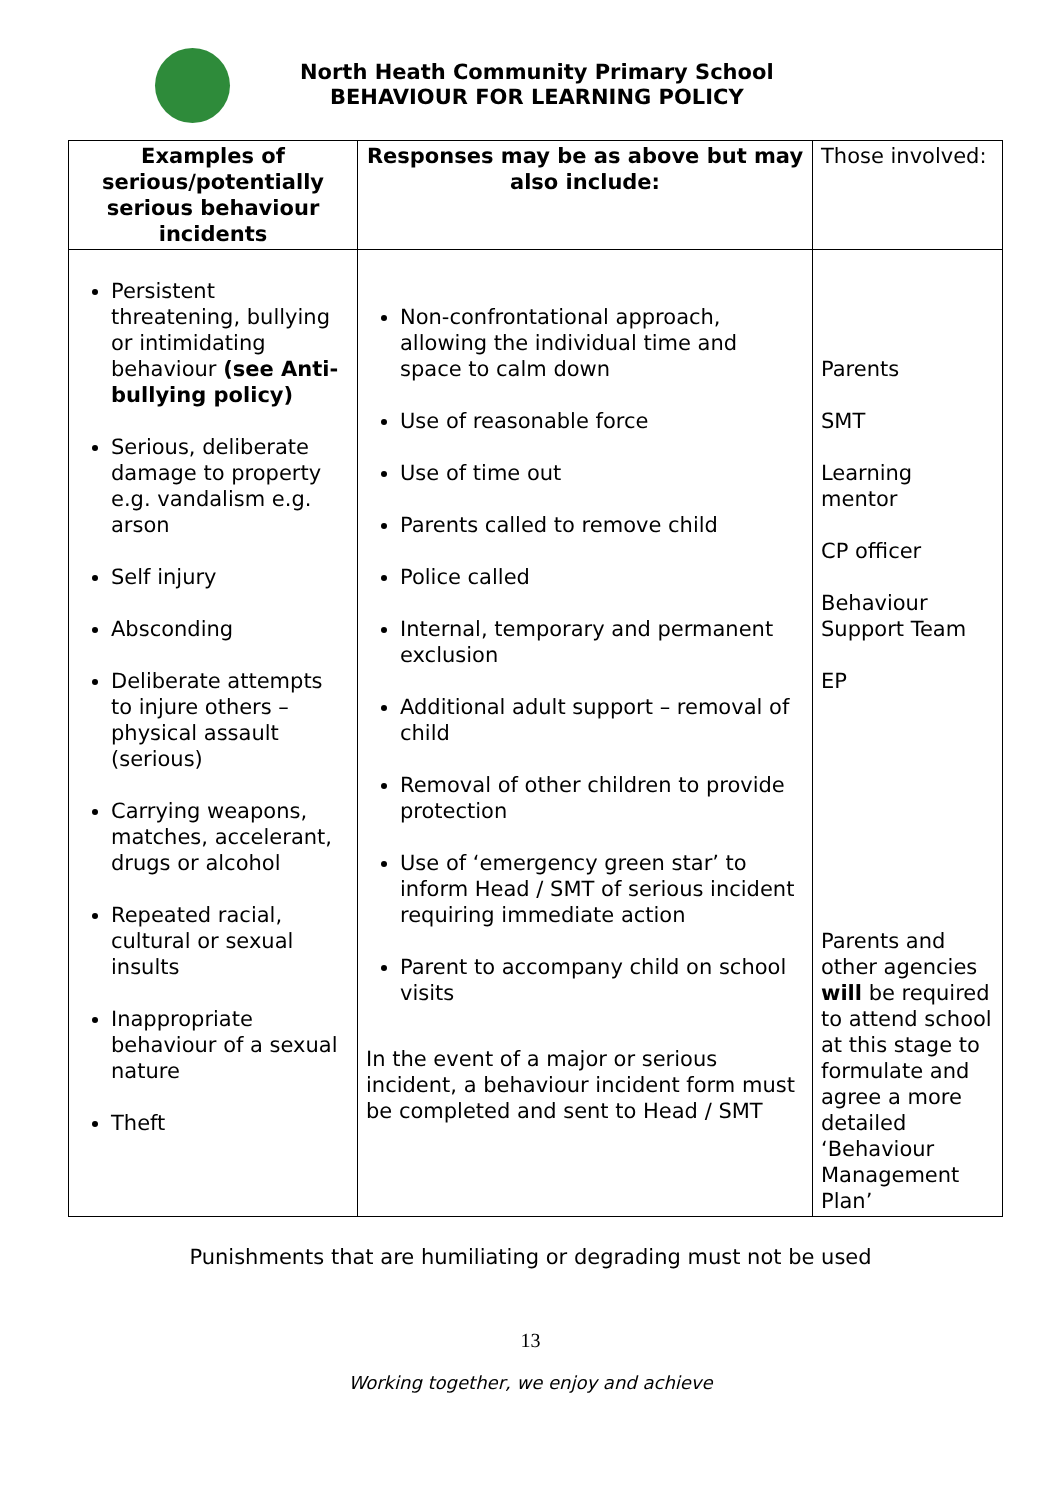North Heath Community Primary School
BEHAVIOUR FOR LEARNING POLICY
| Examples of serious/potentially serious behaviour incidents | Responses may be as above but may also include: | Those involved: |
| Persistent threatening, bullying or intimidating behaviour (see Anti-bullying policy) Serious, deliberate damage to property e.g. vandalism e.g. arson Self injury Absconding Deliberate attempts to injure others – physical assault (serious) Carrying weapons, matches, accelerant, drugs or alcohol Repeated racial, cultural or sexual insults Inappropriate behaviour of a sexual nature Theft | Non-confrontational approach, allowing the individual time and space to calm down Use of reasonable force Use of time out Parents called to remove child Police called Internal, temporary and permanent exclusion Additional adult support – removal of child Removal of other children to provide protection Use of ‘emergency green star’ to inform Head / SMT of serious incident requiring immediate action Parent to accompany child on school visits In the event of a major or serious incident, a behaviour incident form must be completed and sent to Head / SMT | Parents SMT Learning mentor CP officer Behaviour Support Team EP Parents and other agencies will be required to attend school at this stage to formulate and agree a more detailed ‘Behaviour Management Plan’ |
Punishments that are humiliating or degrading must not be used
13
Working together, we enjoy and achieve